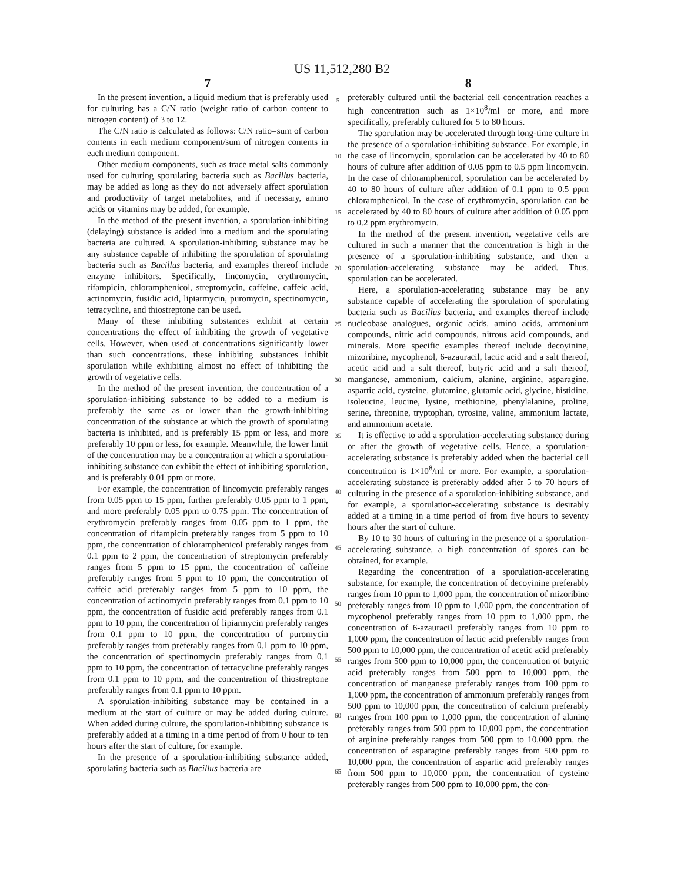US 11,512,280 B2
7
In the present invention, a liquid medium that is preferably used for culturing has a C/N ratio (weight ratio of carbon content to nitrogen content) of 3 to 12.
The C/N ratio is calculated as follows: C/N ratio=sum of carbon contents in each medium component/sum of nitrogen contents in each medium component.
Other medium components, such as trace metal salts commonly used for culturing sporulating bacteria such as Bacillus bacteria, may be added as long as they do not adversely affect sporulation and productivity of target metabolites, and if necessary, amino acids or vitamins may be added, for example.
In the method of the present invention, a sporulation-inhibiting (delaying) substance is added into a medium and the sporulating bacteria are cultured. A sporulation-inhibiting substance may be any substance capable of inhibiting the sporulation of sporulating bacteria such as Bacillus bacteria, and examples thereof include enzyme inhibitors. Specifically, lincomycin, erythromycin, rifampicin, chloramphenicol, streptomycin, caffeine, caffeic acid, actinomycin, fusidic acid, lipiarmycin, puromycin, spectinomycin, tetracycline, and thiostreptone can be used.
Many of these inhibiting substances exhibit at certain concentrations the effect of inhibiting the growth of vegetative cells. However, when used at concentrations significantly lower than such concentrations, these inhibiting substances inhibit sporulation while exhibiting almost no effect of inhibiting the growth of vegetative cells.
In the method of the present invention, the concentration of a sporulation-inhibiting substance to be added to a medium is preferably the same as or lower than the growth-inhibiting concentration of the substance at which the growth of sporulating bacteria is inhibited, and is preferably 15 ppm or less, and more preferably 10 ppm or less, for example. Meanwhile, the lower limit of the concentration may be a concentration at which a sporulation-inhibiting substance can exhibit the effect of inhibiting sporulation, and is preferably 0.01 ppm or more.
For example, the concentration of lincomycin preferably ranges from 0.05 ppm to 15 ppm, further preferably 0.05 ppm to 1 ppm, and more preferably 0.05 ppm to 0.75 ppm. The concentration of erythromycin preferably ranges from 0.05 ppm to 1 ppm, the concentration of rifampicin preferably ranges from 5 ppm to 10 ppm, the concentration of chloramphenicol preferably ranges from 0.1 ppm to 2 ppm, the concentration of streptomycin preferably ranges from 5 ppm to 15 ppm, the concentration of caffeine preferably ranges from 5 ppm to 10 ppm, the concentration of caffeic acid preferably ranges from 5 ppm to 10 ppm, the concentration of actinomycin preferably ranges from 0.1 ppm to 10 ppm, the concentration of fusidic acid preferably ranges from 0.1 ppm to 10 ppm, the concentration of lipiarmycin preferably ranges from 0.1 ppm to 10 ppm, the concentration of puromycin preferably ranges from preferably ranges from 0.1 ppm to 10 ppm, the concentration of spectinomycin preferably ranges from 0.1 ppm to 10 ppm, the concentration of tetracycline preferably ranges from 0.1 ppm to 10 ppm, and the concentration of thiostreptone preferably ranges from 0.1 ppm to 10 ppm.
A sporulation-inhibiting substance may be contained in a medium at the start of culture or may be added during culture. When added during culture, the sporulation-inhibiting substance is preferably added at a timing in a time period of from 0 hour to ten hours after the start of culture, for example.
In the presence of a sporulation-inhibiting substance added, sporulating bacteria such as Bacillus bacteria are
5
10
15
20
25
30
35
40
45
50
55
60
65
8
preferably cultured until the bacterial cell concentration reaches a high concentration such as 1×10<sup>8</sup>/ml or more, and more specifically, preferably cultured for 5 to 80 hours.
The sporulation may be accelerated through long-time culture in the presence of a sporulation-inhibiting substance. For example, in the case of lincomycin, sporulation can be accelerated by 40 to 80 hours of culture after addition of 0.05 ppm to 0.5 ppm lincomycin. In the case of chloramphenicol, sporulation can be accelerated by 40 to 80 hours of culture after addition of 0.1 ppm to 0.5 ppm chloramphenicol. In the case of erythromycin, sporulation can be accelerated by 40 to 80 hours of culture after addition of 0.05 ppm to 0.2 ppm erythromycin.
In the method of the present invention, vegetative cells are cultured in such a manner that the concentration is high in the presence of a sporulation-inhibiting substance, and then a sporulation-accelerating substance may be added. Thus, sporulation can be accelerated.
Here, a sporulation-accelerating substance may be any substance capable of accelerating the sporulation of sporulating bacteria such as Bacillus bacteria, and examples thereof include nucleobase analogues, organic acids, amino acids, ammonium compounds, nitric acid compounds, nitrous acid compounds, and minerals. More specific examples thereof include decoyinine, mizoribine, mycophenol, 6-azauracil, lactic acid and a salt thereof, acetic acid and a salt thereof, butyric acid and a salt thereof, manganese, ammonium, calcium, alanine, arginine, asparagine, aspartic acid, cysteine, glutamine, glutamic acid, glycine, histidine, isoleucine, leucine, lysine, methionine, phenylalanine, proline, serine, threonine, tryptophan, tyrosine, valine, ammonium lactate, and ammonium acetate.
It is effective to add a sporulation-accelerating substance during or after the growth of vegetative cells. Hence, a sporulation-accelerating substance is preferably added when the bacterial cell concentration is 1×10<sup>8</sup>/ml or more. For example, a sporulation-accelerating substance is preferably added after 5 to 70 hours of culturing in the presence of a sporulation-inhibiting substance, and for example, a sporulation-accelerating substance is desirably added at a timing in a time period of from five hours to seventy hours after the start of culture.
By 10 to 30 hours of culturing in the presence of a sporulation-accelerating substance, a high concentration of spores can be obtained, for example.
Regarding the concentration of a sporulation-accelerating substance, for example, the concentration of decoyinine preferably ranges from 10 ppm to 1,000 ppm, the concentration of mizoribine preferably ranges from 10 ppm to 1,000 ppm, the concentration of mycophenol preferably ranges from 10 ppm to 1,000 ppm, the concentration of 6-azauracil preferably ranges from 10 ppm to 1,000 ppm, the concentration of lactic acid preferably ranges from 500 ppm to 10,000 ppm, the concentration of acetic acid preferably ranges from 500 ppm to 10,000 ppm, the concentration of butyric acid preferably ranges from 500 ppm to 10,000 ppm, the concentration of manganese preferably ranges from 100 ppm to 1,000 ppm, the concentration of ammonium preferably ranges from 500 ppm to 10,000 ppm, the concentration of calcium preferably ranges from 100 ppm to 1,000 ppm, the concentration of alanine preferably ranges from 500 ppm to 10,000 ppm, the concentration of arginine preferably ranges from 500 ppm to 10,000 ppm, the concentration of asparagine preferably ranges from 500 ppm to 10,000 ppm, the concentration of aspartic acid preferably ranges from 500 ppm to 10,000 ppm, the concentration of cysteine preferably ranges from 500 ppm to 10,000 ppm, the con-